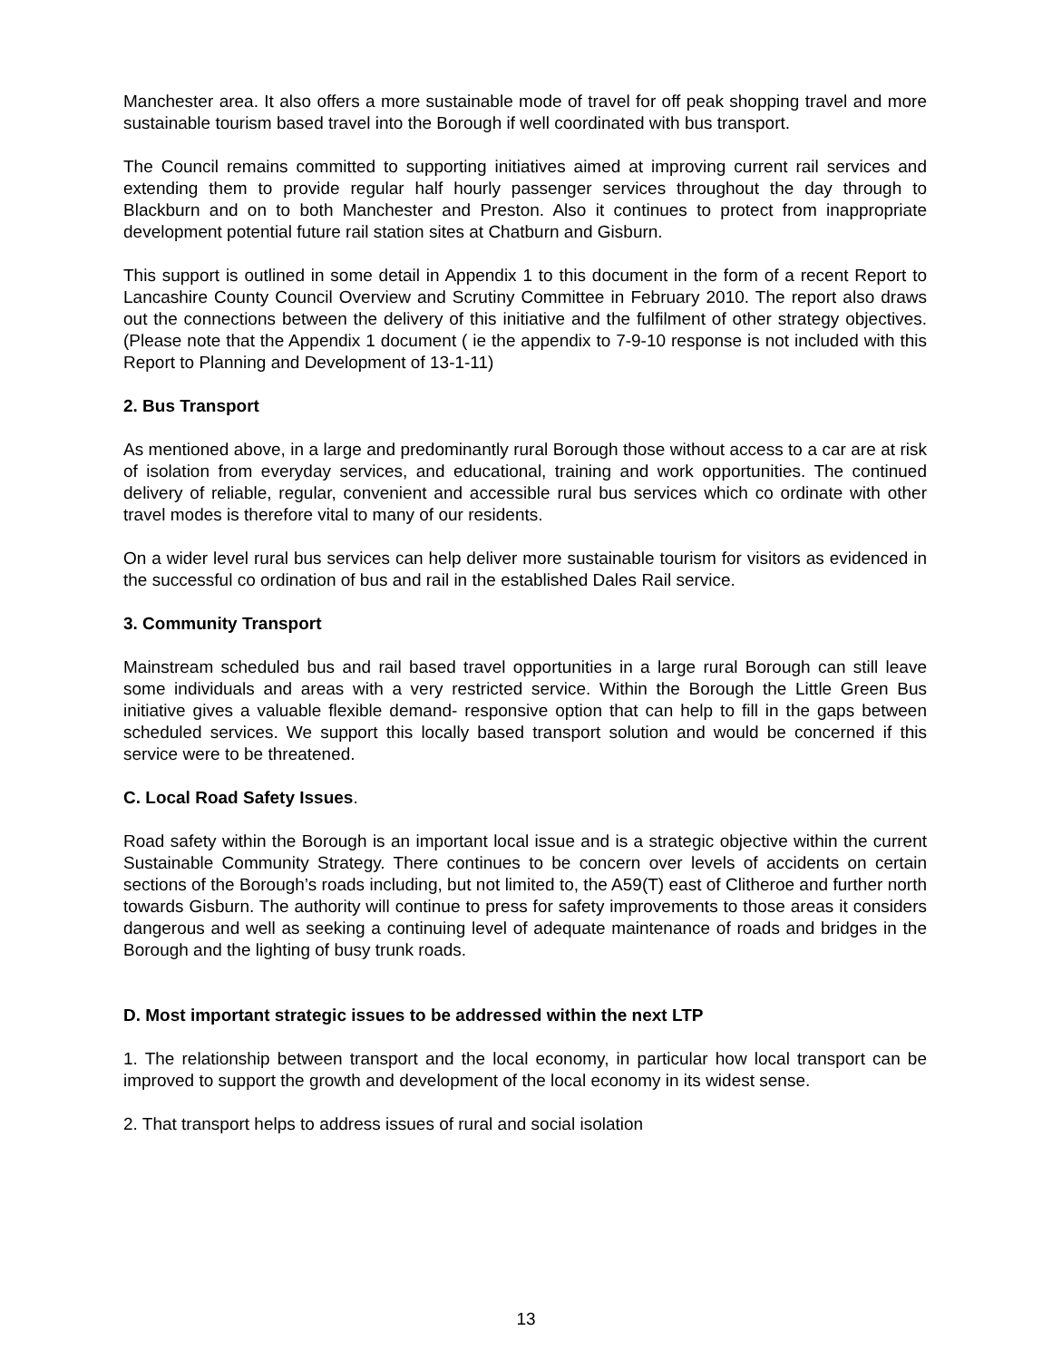Manchester area. It also offers a more sustainable mode of travel for off peak shopping travel and more sustainable tourism based travel into the Borough if well coordinated with bus transport.
The Council remains committed to supporting initiatives aimed at improving current rail services and extending them to provide regular half hourly passenger services throughout the day through to Blackburn and on to both Manchester and Preston. Also it continues to protect from inappropriate development potential future rail station sites at Chatburn and Gisburn.
This support is outlined in some detail in Appendix 1 to this document in the form of a recent Report to Lancashire County Council Overview and Scrutiny Committee in February 2010. The report also draws out the connections between the delivery of this initiative and the fulfilment of other strategy objectives. (Please note that the Appendix 1 document ( ie the appendix to 7-9-10 response is not included with this Report to Planning and Development of 13-1-11)
2. Bus Transport
As mentioned above, in a large and predominantly rural Borough those without access to a car are at risk of isolation from everyday services, and educational, training and work opportunities. The continued delivery of reliable, regular, convenient and accessible rural bus services which co ordinate with other travel modes is therefore vital to many of our residents.
On a wider level rural bus services can help deliver more sustainable tourism for visitors as evidenced in the successful co ordination of bus and rail in the established Dales Rail service.
3. Community Transport
Mainstream scheduled bus and rail based travel opportunities in a large rural Borough can still leave some individuals and areas with a very restricted service. Within the Borough the Little Green Bus initiative gives a valuable flexible demand- responsive option that can help to fill in the gaps between scheduled services. We support this locally based transport solution and would be concerned if this service were to be threatened.
C. Local Road Safety Issues.
Road safety within the Borough is an important local issue and is a strategic objective within the current Sustainable Community Strategy. There continues to be concern over levels of accidents on certain sections of the Borough’s roads including, but not limited to, the A59(T) east of Clitheroe and further north towards Gisburn. The authority will continue to press for safety improvements to those areas it considers dangerous and well as seeking a continuing level of adequate maintenance of roads and bridges in the Borough and the lighting of busy trunk roads.
D. Most important strategic issues to be addressed within the next LTP
1. The relationship between transport and the local economy, in particular how local transport can be improved to support the growth and development of the local economy in its widest sense.
2. That transport helps to address issues of rural and social isolation
13